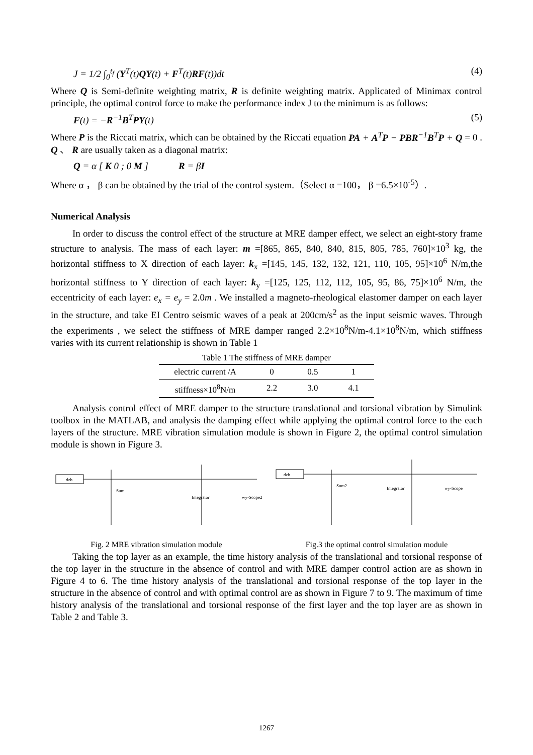J = 1/2 ∫<sub>0</sub><sup>t<sub>f</sub></sup> (Y<sup>T</sup>(t)QY(t) + F<sup>T</sup>(t)RF(t))dt (4)
Where Q is Semi-definite weighting matrix, R is definite weighting matrix. Applicated of Minimax control principle, the optimal control force to make the performance index J to the minimum is as follows:
F(t) = −R<sup>−1</sup>B<sup>T</sup>PY(t) (5)
Where P is the Riccati matrix, which can be obtained by the Riccati equation PA + A<sup>T</sup>P − PBR<sup>−1</sup>B<sup>T</sup>P + Q = 0 . Q 、 R are usually taken as a diagonal matrix:
Q = α [ K 0 ; 0 M ] R = βI
Where α ， β can be obtained by the trial of the control system.（Select α =100， β =6.5×10<sup>-5</sup>）.
Numerical Analysis
In order to discuss the control effect of the structure at MRE damper effect, we select an eight-story frame structure to analysis. The mass of each layer: m =[865, 865, 840, 840, 815, 805, 785, 760]×10<sup>3</sup> kg, the horizontal stiffness to X direction of each layer: k<sub>x</sub> =[145, 145, 132, 132, 121, 110, 105, 95]×10<sup>6</sup> N/m,the horizontal stiffness to Y direction of each layer: k<sub>y</sub> =[125, 125, 112, 112, 105, 95, 86, 75]×10<sup>6</sup> N/m, the eccentricity of each layer: e<sub>x</sub> = e<sub>y</sub> = 2.0m . We installed a magneto-rheological elastomer damper on each layer in the structure, and take EI Centro seismic waves of a peak at 200cm/s<sup>2</sup> as the input seismic waves. Through the experiments , we select the stiffness of MRE damper ranged 2.2×10<sup>8</sup>N/m-4.1×10<sup>8</sup>N/m, which stiffness varies with its current relationship is shown in Table 1
Table 1 The stiffness of MRE damper
| electric current /A | 0 | 0.5 | 1 |
| stiffness×10<sup>8</sup>N/m | 2.2 | 3.0 | 4.1 |
Analysis control effect of MRE damper to the structure translational and torsional vibration by Simulink toolbox in the MATLAB, and analysis the damping effect while applying the optimal control force to the each layers of the structure. MRE vibration simulation module is shown in Figure 2, the optimal control simulation module is shown in Figure 3.
dzb
Sum
Integrator
wy-Scope2
Fig. 2 MRE vibration simulation module
dzb
Sum2
Integrator
wy-Scope
Fig.3 the optimal control simulation module
Taking the top layer as an example, the time history analysis of the translational and torsional response of the top layer in the structure in the absence of control and with MRE damper control action are as shown in Figure 4 to 6. The time history analysis of the translational and torsional response of the top layer in the structure in the absence of control and with optimal control are as shown in Figure 7 to 9. The maximum of time history analysis of the translational and torsional response of the first layer and the top layer are as shown in Table 2 and Table 3.
1267